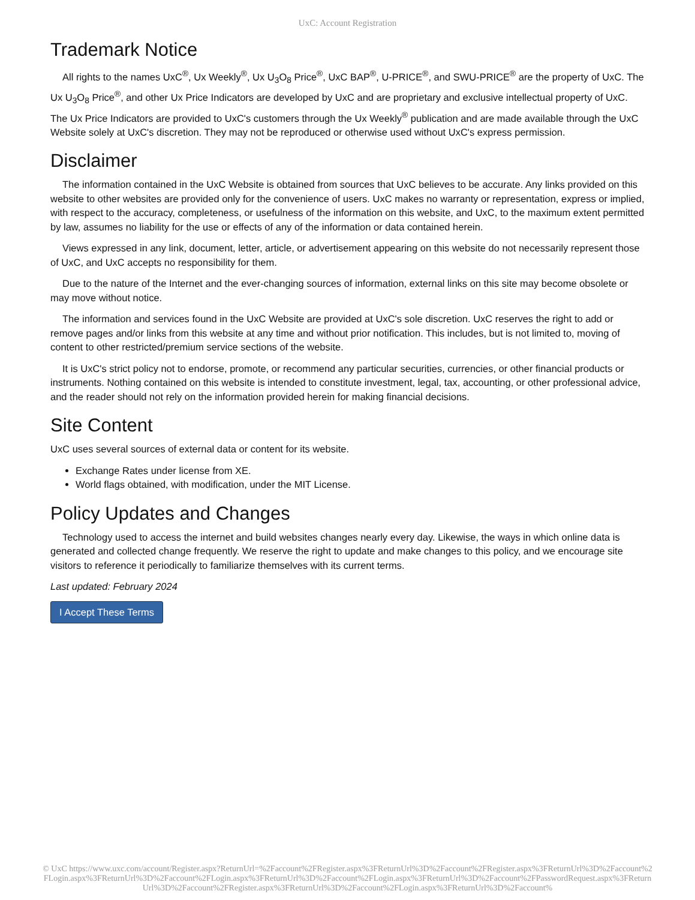UxC: Account Registration
Trademark Notice
All rights to the names UxC<sup>®</sup>, Ux Weekly<sup>®</sup>, Ux U<sub>3</sub>O<sub>8</sub> Price<sup>®</sup>, UxC BAP<sup>®</sup>, U-PRICE<sup>®</sup>, and SWU-PRICE<sup>®</sup> are the property of UxC. The Ux U<sub>3</sub>O<sub>8</sub> Price<sup>®</sup>, and other Ux Price Indicators are developed by UxC and are proprietary and exclusive intellectual property of UxC. The Ux Price Indicators are provided to UxC's customers through the Ux Weekly<sup>®</sup> publication and are made available through the UxC Website solely at UxC's discretion. They may not be reproduced or otherwise used without UxC's express permission.
Disclaimer
The information contained in the UxC Website is obtained from sources that UxC believes to be accurate. Any links provided on this website to other websites are provided only for the convenience of users. UxC makes no warranty or representation, express or implied, with respect to the accuracy, completeness, or usefulness of the information on this website, and UxC, to the maximum extent permitted by law, assumes no liability for the use or effects of any of the information or data contained herein.
Views expressed in any link, document, letter, article, or advertisement appearing on this website do not necessarily represent those of UxC, and UxC accepts no responsibility for them.
Due to the nature of the Internet and the ever-changing sources of information, external links on this site may become obsolete or may move without notice.
The information and services found in the UxC Website are provided at UxC's sole discretion. UxC reserves the right to add or remove pages and/or links from this website at any time and without prior notification. This includes, but is not limited to, moving of content to other restricted/premium service sections of the website.
It is UxC's strict policy not to endorse, promote, or recommend any particular securities, currencies, or other financial products or instruments. Nothing contained on this website is intended to constitute investment, legal, tax, accounting, or other professional advice, and the reader should not rely on the information provided herein for making financial decisions.
Site Content
UxC uses several sources of external data or content for its website.
Exchange Rates under license from XE.
World flags obtained, with modification, under the MIT License.
Policy Updates and Changes
Technology used to access the internet and build websites changes nearly every day. Likewise, the ways in which online data is generated and collected change frequently. We reserve the right to update and make changes to this policy, and we encourage site visitors to reference it periodically to familiarize themselves with its current terms.
Last updated: February 2024
I Accept These Terms
© UxC https://www.uxc.com/account/Register.aspx?ReturnUrl=%2Faccount%2FRegister.aspx%3FReturnUrl%3D%2Faccount%2FRegister.aspx%3FReturnUrl%3D%2Faccount%2FLogin.aspx%3FReturnUrl%3D%2Faccount%2FLogin.aspx%3FReturnUrl%3D%2Faccount%2FLogin.aspx%3FReturnUrl%3D%2Faccount%2FPasswordRequest.aspx%3FReturnUrl%3D%2Faccount%2FRegister.aspx%3FReturnUrl%3D%2Faccount%2FLogin.aspx%3FReturnUrl%3D%2Faccount%